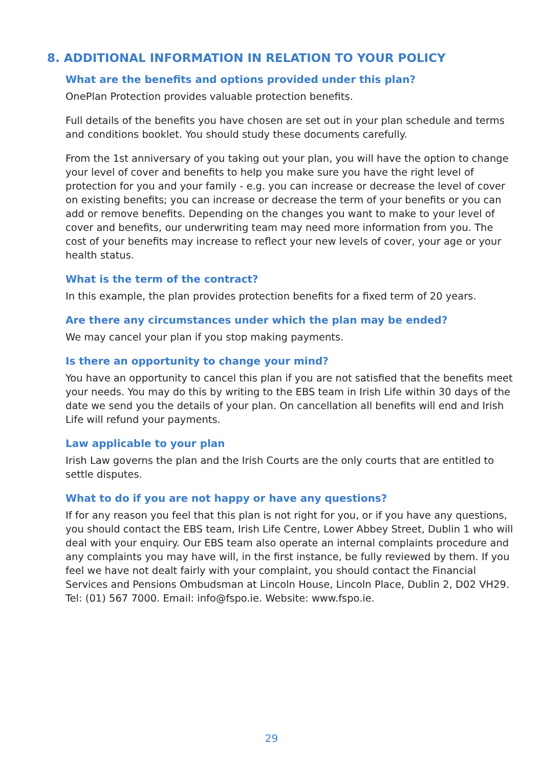8. ADDITIONAL INFORMATION IN RELATION TO YOUR POLICY
What are the benefits and options provided under this plan?
OnePlan Protection provides valuable protection benefits.
Full details of the benefits you have chosen are set out in your plan schedule and terms and conditions booklet. You should study these documents carefully.
From the 1st anniversary of you taking out your plan, you will have the option to change your level of cover and benefits to help you make sure you have the right level of protection for you and your family - e.g. you can increase or decrease the level of cover on existing benefits; you can increase or decrease the term of your benefits or you can add or remove benefits. Depending on the changes you want to make to your level of cover and benefits, our underwriting team may need more information from you. The cost of your benefits may increase to reflect your new levels of cover, your age or your health status.
What is the term of the contract?
In this example, the plan provides protection benefits for a fixed term of 20 years.
Are there any circumstances under which the plan may be ended?
We may cancel your plan if you stop making payments.
Is there an opportunity to change your mind?
You have an opportunity to cancel this plan if you are not satisfied that the benefits meet your needs. You may do this by writing to the EBS team in Irish Life within 30 days of the date we send you the details of your plan. On cancellation all benefits will end and Irish Life will refund your payments.
Law applicable to your plan
Irish Law governs the plan and the Irish Courts are the only courts that are entitled to settle disputes.
What to do if you are not happy or have any questions?
If for any reason you feel that this plan is not right for you, or if you have any questions, you should contact the EBS team, Irish Life Centre, Lower Abbey Street, Dublin 1 who will deal with your enquiry. Our EBS team also operate an internal complaints procedure and any complaints you may have will, in the first instance, be fully reviewed by them. If you feel we have not dealt fairly with your complaint, you should contact the Financial Services and Pensions Ombudsman at Lincoln House, Lincoln Place, Dublin 2, D02 VH29. Tel: (01) 567 7000. Email: info@fspo.ie. Website: www.fspo.ie.
29